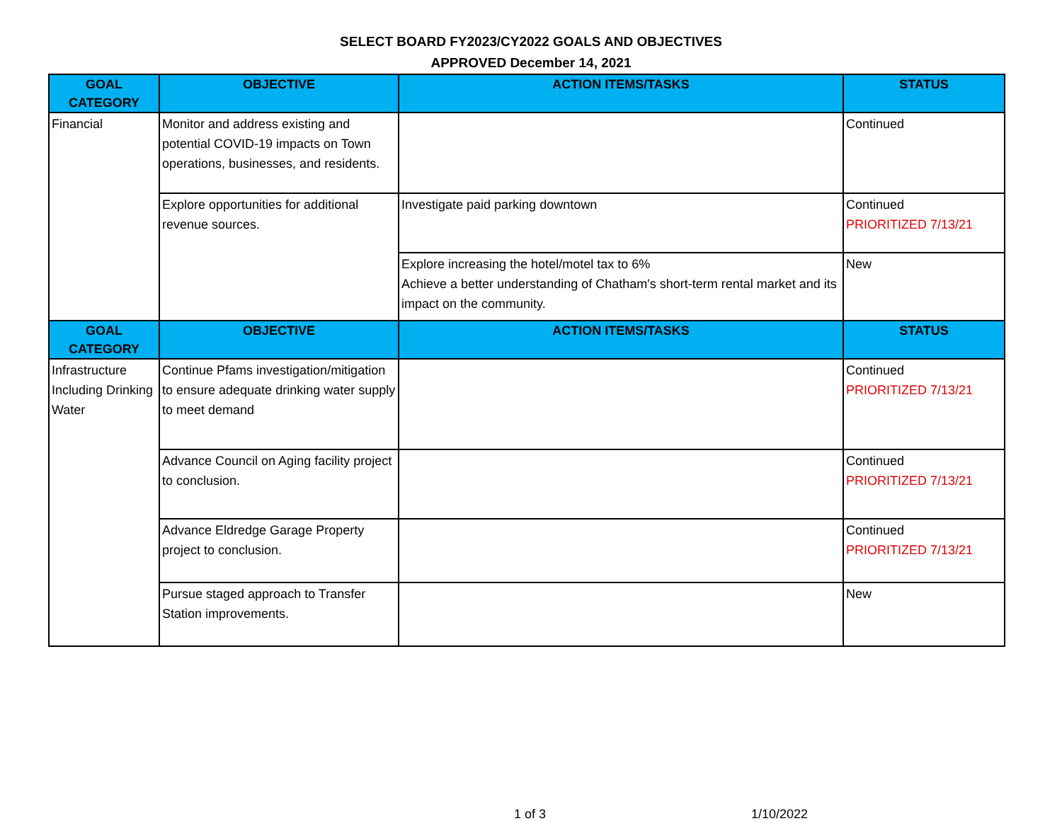SELECT BOARD FY2023/CY2022 GOALS AND OBJECTIVES
APPROVED December 14, 2021
| GOAL CATEGORY | OBJECTIVE | ACTION ITEMS/TASKS | STATUS |
| --- | --- | --- | --- |
| Financial | Monitor and address existing and potential COVID-19 impacts on Town operations, businesses, and residents. | | Continued |
| | Explore opportunities for additional revenue sources. | Investigate paid parking downtown | Continued PRIORITIZED 7/13/21 |
| | | Explore increasing the hotel/motel tax to 6% Achieve a better understanding of Chatham's short-term rental market and its impact on the community. | New |
| GOAL CATEGORY | OBJECTIVE | ACTION ITEMS/TASKS | STATUS |
| Infrastructure Including Drinking Water | Continue Pfams investigation/mitigation to ensure adequate drinking water supply to meet demand | | Continued PRIORITIZED 7/13/21 |
| | Advance Council on Aging facility project to conclusion. | | Continued PRIORITIZED 7/13/21 |
| | Advance Eldredge Garage Property project to conclusion. | | Continued PRIORITIZED 7/13/21 |
| | Pursue staged approach to Transfer Station improvements. | | New |
1 of 3 1/10/2022